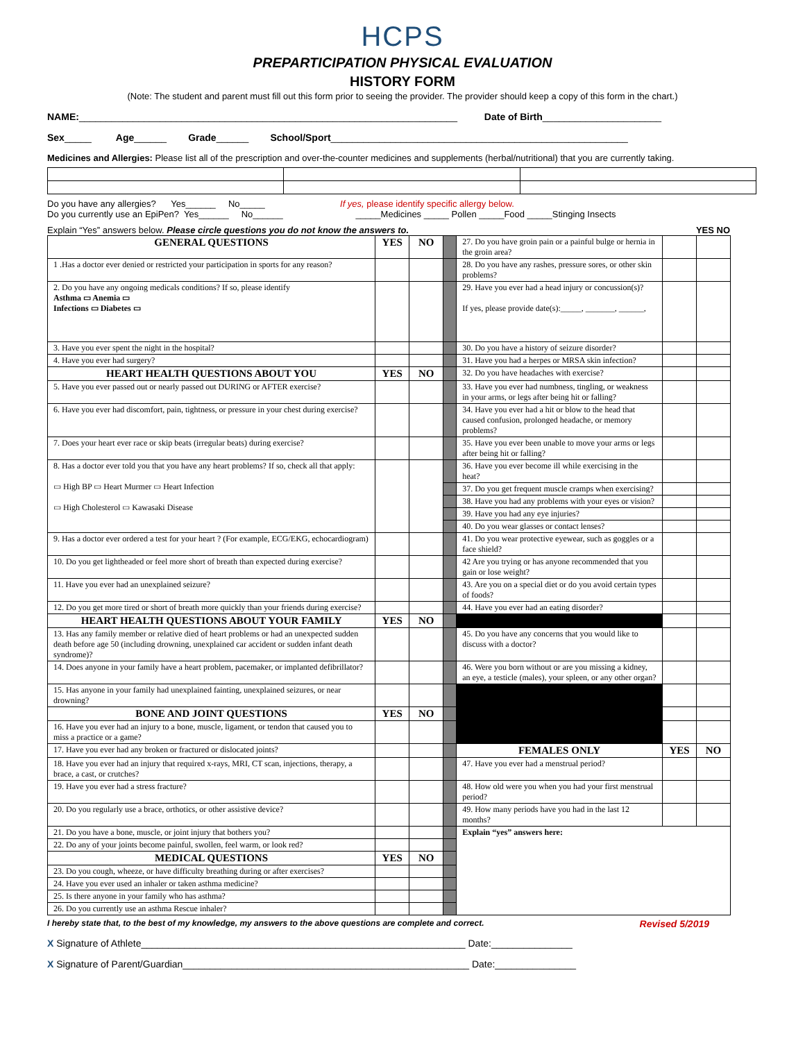HCPS
PREPARTICIPATION PHYSICAL EVALUATION
HISTORY FORM
(Note: The student and parent must fill out this form prior to seeing the provider. The provider should keep a copy of this form in the chart.)
NAME:______________________________________________________________________ Date of Birth______________________
Sex_____ Age______ Grade______ School/Sport_______________________________________________________
Medicines and Allergies: Please list all of the prescription and over-the-counter medicines and supplements (herbal/nutritional) that you are currently taking.
Do you have any allergies? Yes______ No_____ If yes, please identify specific allergy below. Do you currently use an EpiPen? Yes______ No______ _____Medicines _____ Pollen _____Food _____Stinging Insects
Explain “Yes” answers below. Please circle questions you do not know the answers to. YES NO
| GENERAL QUESTIONS | YES | NO | | 27. Do you have groin pain or a painful bulge or hernia in the groin area? | | |
| 1 .Has a doctor ever denied or restricted your participation in sports for any reason? | | | | 28. Do you have any rashes, pressure sores, or other skin problems? | | |
| 2. Do you have any ongoing medicals conditions? If so, please identify Asthma ▭ Anemia ▭ Infections ▭ Diabetes ▭ | | | | 29. Have you ever had a head injury or concussion(s)? If yes, please provide date(s):_____, _______, ______, | | |
| 3. Have you ever spent the night in the hospital? | | | | 30. Do you have a history of seizure disorder? | | |
| 4. Have you ever had surgery? | | | | 31. Have you had a herpes or MRSA skin infection? | | |
| HEART HEALTH QUESTIONS ABOUT YOU | YES | NO | | 32. Do you have headaches with exercise? | | |
| 5. Have you ever passed out or nearly passed out DURING or AFTER exercise? | | | | 33. Have you ever had numbness, tingling, or weakness in your arms, or legs after being hit or falling? | | |
| 6. Have you ever had discomfort, pain, tightness, or pressure in your chest during exercise? | | | | 34. Have you ever had a hit or blow to the head that caused confusion, prolonged headache, or memory problems? | | |
| 7. Does your heart ever race or skip beats (irregular beats) during exercise? | | | | 35. Have you ever been unable to move your arms or legs after being hit or falling? | | |
| 8. Has a doctor ever told you that you have any heart problems? If so, check all that apply: ▭ High BP ▭ Heart Murmer ▭ Heart Infection ▭ High Cholesterol ▭ Kawasaki Disease | | | | 36. Have you ever become ill while exercising in the heat? | | |
| | | | | 37. Do you get frequent muscle cramps when exercising? | | |
| | | | | 38. Have you had any problems with your eyes or vision? | | |
| | | | | 39. Have you had any eye injuries? | | |
| | | | | 40. Do you wear glasses or contact lenses? | | |
| 9. Has a doctor ever ordered a test for your heart ? (For example, ECG/EKG, echocardiogram) | | | | 41. Do you wear protective eyewear, such as goggles or a face shield? | | |
| 10. Do you get lightheaded or feel more short of breath than expected during exercise? | | | | 42 Are you trying or has anyone recommended that you gain or lose weight? | | |
| 11. Have you ever had an unexplained seizure? | | | | 43. Are you on a special diet or do you avoid certain types of foods? | | |
| 12. Do you get more tired or short of breath more quickly than your friends during exercise? | | | | 44. Have you ever had an eating disorder? | | |
| HEART HEALTH QUESTIONS ABOUT YOUR FAMILY | YES | NO | | | | |
| 13. Has any family member or relative died of heart problems or had an unexpected sudden death before age 50 (including drowning, unexplained car accident or sudden infant death syndrome)? | | | | 45. Do you have any concerns that you would like to discuss with a doctor? | | |
| 14. Does anyone in your family have a heart problem, pacemaker, or implanted defibrillator? | | | | 46. Were you born without or are you missing a kidney, an eye, a testicle (males), your spleen, or any other organ? | | |
| 15. Has anyone in your family had unexplained fainting, unexplained seizures, or near drowning? | | | | | | |
| BONE AND JOINT QUESTIONS | YES | NO | | | | |
| 16. Have you ever had an injury to a bone, muscle, ligament, or tendon that caused you to miss a practice or a game? | | | | | | |
| 17. Have you ever had any broken or fractured or dislocated joints? | | | | FEMALES ONLY | YES | NO |
| 18. Have you ever had an injury that required x-rays, MRI, CT scan, injections, therapy, a brace, a cast, or crutches? | | | | 47. Have you ever had a menstrual period? | | |
| 19. Have you ever had a stress fracture? | | | | 48. How old were you when you had your first menstrual period? | | |
| 20. Do you regularly use a brace, orthotics, or other assistive device? | | | | 49. How many periods have you had in the last 12 months? | | |
| 21. Do you have a bone, muscle, or joint injury that bothers you? | | | | Explain “yes” answers here: | | |
| 22. Do any of your joints become painful, swollen, feel warm, or look red? | | | | | | |
| MEDICAL QUESTIONS | YES | NO | | | | |
| 23. Do you cough, wheeze, or have difficulty breathing during or after exercises? | | | | | | |
| 24. Have you ever used an inhaler or taken asthma medicine? | | | | | | |
| 25. Is there anyone in your family who has asthma? | | | | | | |
| 26. Do you currently use an asthma Rescue inhaler? | | | | | | |
I hereby state that, to the best of my knowledge, my answers to the above questions are complete and correct. Revised 5/2019
X Signature of Athlete____________________________________________________________ Date:_______________
X Signature of Parent/Guardian_____________________________________________________ Date:_______________